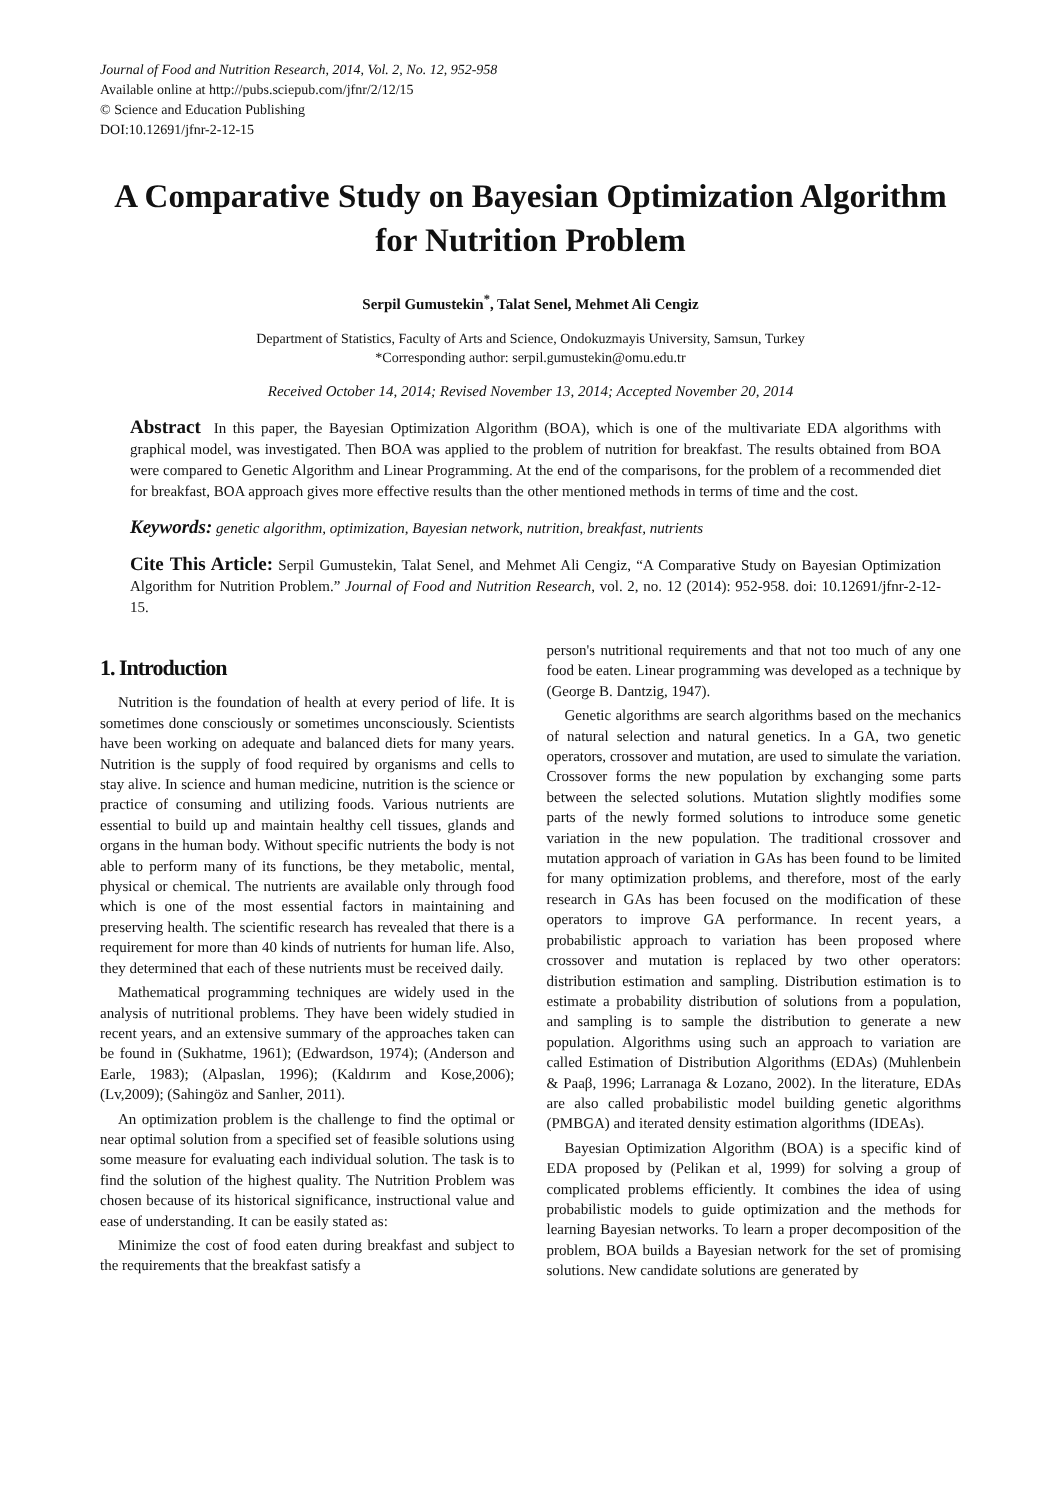Journal of Food and Nutrition Research, 2014, Vol. 2, No. 12, 952-958
Available online at http://pubs.sciepub.com/jfnr/2/12/15
© Science and Education Publishing
DOI:10.12691/jfnr-2-12-15
A Comparative Study on Bayesian Optimization Algorithm for Nutrition Problem
Serpil Gumustekin<sup>*</sup>, Talat Senel, Mehmet Ali Cengiz
Department of Statistics, Faculty of Arts and Science, Ondokuzmayis University, Samsun, Turkey
*Corresponding author: serpil.gumustekin@omu.edu.tr
Received October 14, 2014; Revised November 13, 2014; Accepted November 20, 2014
Abstract In this paper, the Bayesian Optimization Algorithm (BOA), which is one of the multivariate EDA algorithms with graphical model, was investigated. Then BOA was applied to the problem of nutrition for breakfast. The results obtained from BOA were compared to Genetic Algorithm and Linear Programming. At the end of the comparisons, for the problem of a recommended diet for breakfast, BOA approach gives more effective results than the other mentioned methods in terms of time and the cost.
Keywords: genetic algorithm, optimization, Bayesian network, nutrition, breakfast, nutrients
Cite This Article: Serpil Gumustekin, Talat Senel, and Mehmet Ali Cengiz, “A Comparative Study on Bayesian Optimization Algorithm for Nutrition Problem.” Journal of Food and Nutrition Research, vol. 2, no. 12 (2014): 952-958. doi: 10.12691/jfnr-2-12-15.
1. Introduction
Nutrition is the foundation of health at every period of life. It is sometimes done consciously or sometimes unconsciously. Scientists have been working on adequate and balanced diets for many years. Nutrition is the supply of food required by organisms and cells to stay alive. In science and human medicine, nutrition is the science or practice of consuming and utilizing foods. Various nutrients are essential to build up and maintain healthy cell tissues, glands and organs in the human body. Without specific nutrients the body is not able to perform many of its functions, be they metabolic, mental, physical or chemical. The nutrients are available only through food which is one of the most essential factors in maintaining and preserving health. The scientific research has revealed that there is a requirement for more than 40 kinds of nutrients for human life. Also, they determined that each of these nutrients must be received daily.
Mathematical programming techniques are widely used in the analysis of nutritional problems. They have been widely studied in recent years, and an extensive summary of the approaches taken can be found in (Sukhatme, 1961); (Edwardson, 1974); (Anderson and Earle, 1983); (Alpaslan, 1996); (Kaldırım and Kose,2006); (Lv,2009); (Sahingöz and Sanlıer, 2011).
An optimization problem is the challenge to find the optimal or near optimal solution from a specified set of feasible solutions using some measure for evaluating each individual solution. The task is to find the solution of the highest quality. The Nutrition Problem was chosen because of its historical significance, instructional value and ease of understanding. It can be easily stated as:
Minimize the cost of food eaten during breakfast and subject to the requirements that the breakfast satisfy a
person's nutritional requirements and that not too much of any one food be eaten. Linear programming was developed as a technique by (George B. Dantzig, 1947).
Genetic algorithms are search algorithms based on the mechanics of natural selection and natural genetics. In a GA, two genetic operators, crossover and mutation, are used to simulate the variation. Crossover forms the new population by exchanging some parts between the selected solutions. Mutation slightly modifies some parts of the newly formed solutions to introduce some genetic variation in the new population. The traditional crossover and mutation approach of variation in GAs has been found to be limited for many optimization problems, and therefore, most of the early research in GAs has been focused on the modification of these operators to improve GA performance. In recent years, a probabilistic approach to variation has been proposed where crossover and mutation is replaced by two other operators: distribution estimation and sampling. Distribution estimation is to estimate a probability distribution of solutions from a population, and sampling is to sample the distribution to generate a new population. Algorithms using such an approach to variation are called Estimation of Distribution Algorithms (EDAs) (Muhlenbein & Paaβ, 1996; Larranaga & Lozano, 2002). In the literature, EDAs are also called probabilistic model building genetic algorithms (PMBGA) and iterated density estimation algorithms (IDEAs).
Bayesian Optimization Algorithm (BOA) is a specific kind of EDA proposed by (Pelikan et al, 1999) for solving a group of complicated problems efficiently. It combines the idea of using probabilistic models to guide optimization and the methods for learning Bayesian networks. To learn a proper decomposition of the problem, BOA builds a Bayesian network for the set of promising solutions. New candidate solutions are generated by